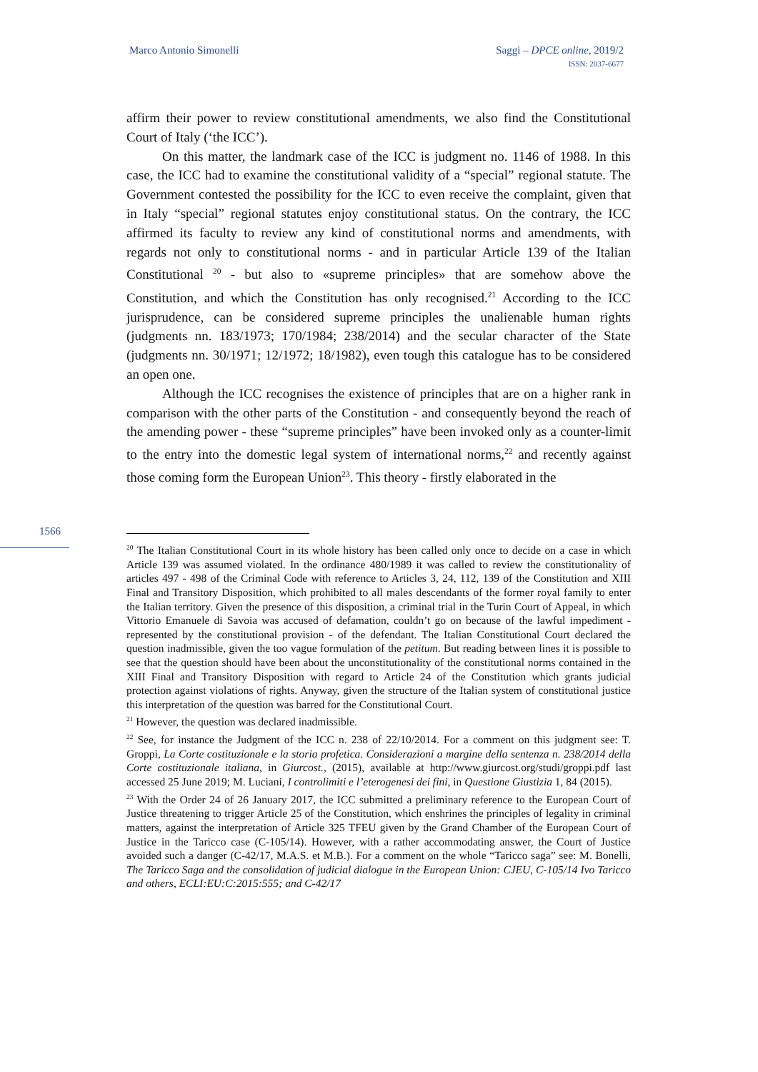Marco Antonio Simonelli Saggi – DPCE online, 2019/2
ISSN: 2037-6677
affirm their power to review constitutional amendments, we also find the Constitutional Court of Italy (‘the ICC’).
On this matter, the landmark case of the ICC is judgment no. 1146 of 1988. In this case, the ICC had to examine the constitutional validity of a “special” regional statute. The Government contested the possibility for the ICC to even receive the complaint, given that in Italy “special” regional statutes enjoy constitutional status. On the contrary, the ICC affirmed its faculty to review any kind of constitutional norms and amendments, with regards not only to constitutional norms - and in particular Article 139 of the Italian Constitutional <sup>20</sup> - but also to «supreme principles» that are somehow above the Constitution, and which the Constitution has only recognised.<sup>21</sup> According to the ICC jurisprudence, can be considered supreme principles the unalienable human rights (judgments nn. 183/1973; 170/1984; 238/2014) and the secular character of the State (judgments nn. 30/1971; 12/1972; 18/1982), even tough this catalogue has to be considered an open one.
Although the ICC recognises the existence of principles that are on a higher rank in comparison with the other parts of the Constitution - and consequently beyond the reach of the amending power - these “supreme principles” have been invoked only as a counter-limit to the entry into the domestic legal system of international norms,<sup>22</sup> and recently against those coming form the European Union<sup>23</sup>. This theory - firstly elaborated in the
1566
<sup>20</sup> The Italian Constitutional Court in its whole history has been called only once to decide on a case in which Article 139 was assumed violated. In the ordinance 480/1989 it was called to review the constitutionality of articles 497 - 498 of the Criminal Code with reference to Articles 3, 24, 112, 139 of the Constitution and XIII Final and Transitory Disposition, which prohibited to all males descendants of the former royal family to enter the Italian territory. Given the presence of this disposition, a criminal trial in the Turin Court of Appeal, in which Vittorio Emanuele di Savoia was accused of defamation, couldn’t go on because of the lawful impediment - represented by the constitutional provision - of the defendant. The Italian Constitutional Court declared the question inadmissible, given the too vague formulation of the petitum. But reading between lines it is possible to see that the question should have been about the unconstitutionality of the constitutional norms contained in the XIII Final and Transitory Disposition with regard to Article 24 of the Constitution which grants judicial protection against violations of rights. Anyway, given the structure of the Italian system of constitutional justice this interpretation of the question was barred for the Constitutional Court.
<sup>21</sup> However, the question was declared inadmissible.
<sup>22</sup> See, for instance the Judgment of the ICC n. 238 of 22/10/2014. For a comment on this judgment see: T. Groppi, La Corte costituzionale e la storia profetica. Considerazioni a margine della sentenza n. 238/2014 della Corte costituzionale italiana, in Giurcost., (2015), available at http://www.giurcost.org/studi/groppi.pdf last accessed 25 June 2019; M. Luciani, I controlimiti e l’eterogenesi dei fini, in Questione Giustizia 1, 84 (2015).
<sup>23</sup> With the Order 24 of 26 January 2017, the ICC submitted a preliminary reference to the European Court of Justice threatening to trigger Article 25 of the Constitution, which enshrines the principles of legality in criminal matters, against the interpretation of Article 325 TFEU given by the Grand Chamber of the European Court of Justice in the Taricco case (C-105/14). However, with a rather accommodating answer, the Court of Justice avoided such a danger (C-42/17, M.A.S. et M.B.). For a comment on the whole “Taricco saga” see: M. Bonelli, The Taricco Saga and the consolidation of judicial dialogue in the European Union: CJEU, C-105/14 Ivo Taricco and others, ECLI:EU:C:2015:555; and C-42/17